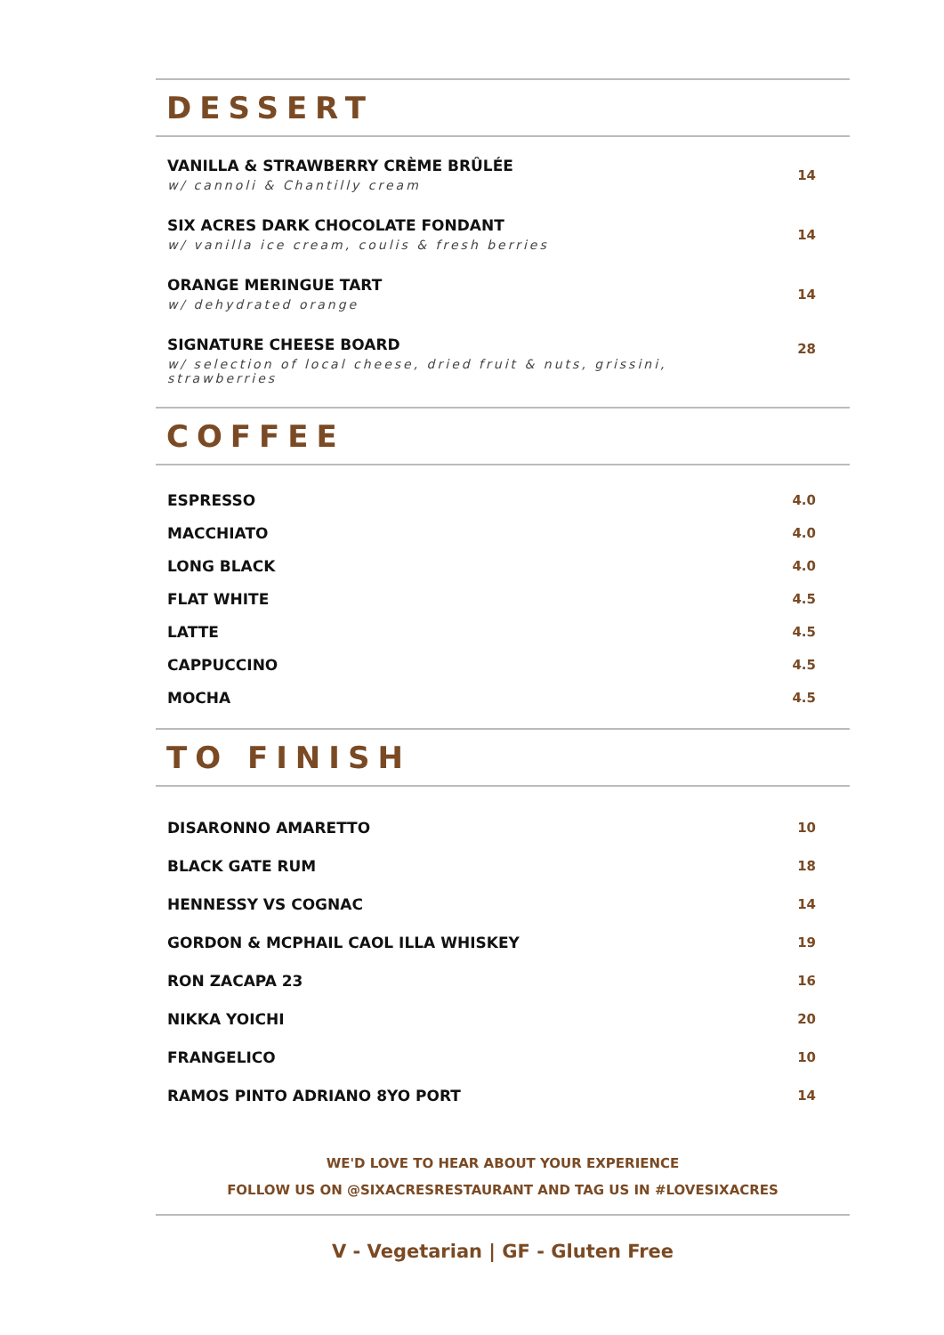DESSERT
VANILLA & STRAWBERRY CRÈME BRÛLÉE
w/ cannoli & Chantilly cream
14
SIX ACRES DARK CHOCOLATE FONDANT
w/ vanilla ice cream, coulis & fresh berries
14
ORANGE MERINGUE TART
w/ dehydrated orange
14
SIGNATURE CHEESE BOARD
w/ selection of local cheese, dried fruit & nuts, grissini, strawberries
28
COFFEE
ESPRESSO 4.0
MACCHIATO 4.0
LONG BLACK 4.0
FLAT WHITE 4.5
LATTE 4.5
CAPPUCCINO 4.5
MOCHA 4.5
TO FINISH
DISARONNO AMARETTO 10
BLACK GATE RUM 18
HENNESSY VS COGNAC 14
GORDON & MCPHAIL CAOL ILLA WHISKEY 19
RON ZACAPA 23 16
NIKKA YOICHI 20
FRANGELICO 10
RAMOS PINTO ADRIANO 8YO PORT 14
WE'D LOVE TO HEAR ABOUT YOUR EXPERIENCE
FOLLOW US ON @SIXACRESRESTAURANT AND TAG US IN #LOVESIXACRES
V - Vegetarian | GF - Gluten Free